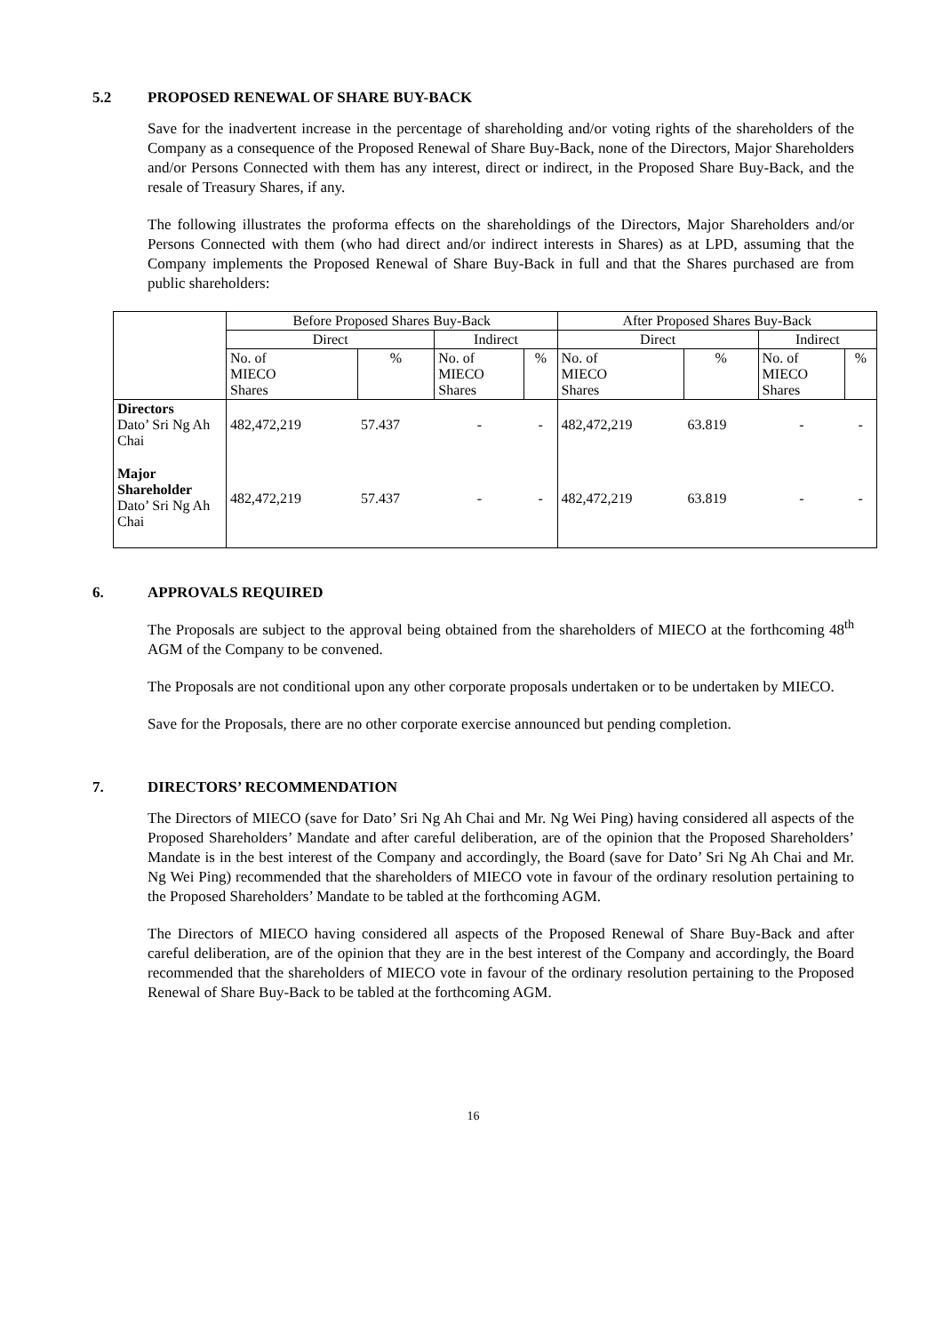5.2 PROPOSED RENEWAL OF SHARE BUY-BACK
Save for the inadvertent increase in the percentage of shareholding and/or voting rights of the shareholders of the Company as a consequence of the Proposed Renewal of Share Buy-Back, none of the Directors, Major Shareholders and/or Persons Connected with them has any interest, direct or indirect, in the Proposed Share Buy-Back, and the resale of Treasury Shares, if any.
The following illustrates the proforma effects on the shareholdings of the Directors, Major Shareholders and/or Persons Connected with them (who had direct and/or indirect interests in Shares) as at LPD, assuming that the Company implements the Proposed Renewal of Share Buy-Back in full and that the Shares purchased are from public shareholders:
| | Before Proposed Shares Buy-Back | | | | After Proposed Shares Buy-Back | | | |
| --- | --- | --- | --- | --- | --- | --- | --- | --- |
| | Direct | | Indirect | | Direct | | Indirect | |
| | No. of MIECO Shares | % | No. of MIECO Shares | % | No. of MIECO Shares | % | No. of MIECO Shares | % |
| Directors Dato’ Sri Ng Ah Chai | 482,472,219 | 57.437 | - | - | 482,472,219 | 63.819 | - | - |
| Major Shareholder Dato’ Sri Ng Ah Chai | 482,472,219 | 57.437 | - | - | 482,472,219 | 63.819 | - | - |
6. APPROVALS REQUIRED
The Proposals are subject to the approval being obtained from the shareholders of MIECO at the forthcoming 48<sup>th</sup> AGM of the Company to be convened.
The Proposals are not conditional upon any other corporate proposals undertaken or to be undertaken by MIECO.
Save for the Proposals, there are no other corporate exercise announced but pending completion.
7. DIRECTORS’ RECOMMENDATION
The Directors of MIECO (save for Dato’ Sri Ng Ah Chai and Mr. Ng Wei Ping) having considered all aspects of the Proposed Shareholders’ Mandate and after careful deliberation, are of the opinion that the Proposed Shareholders’ Mandate is in the best interest of the Company and accordingly, the Board (save for Dato’ Sri Ng Ah Chai and Mr. Ng Wei Ping) recommended that the shareholders of MIECO vote in favour of the ordinary resolution pertaining to the Proposed Shareholders’ Mandate to be tabled at the forthcoming AGM.
The Directors of MIECO having considered all aspects of the Proposed Renewal of Share Buy-Back and after careful deliberation, are of the opinion that they are in the best interest of the Company and accordingly, the Board recommended that the shareholders of MIECO vote in favour of the ordinary resolution pertaining to the Proposed Renewal of Share Buy-Back to be tabled at the forthcoming AGM.
16